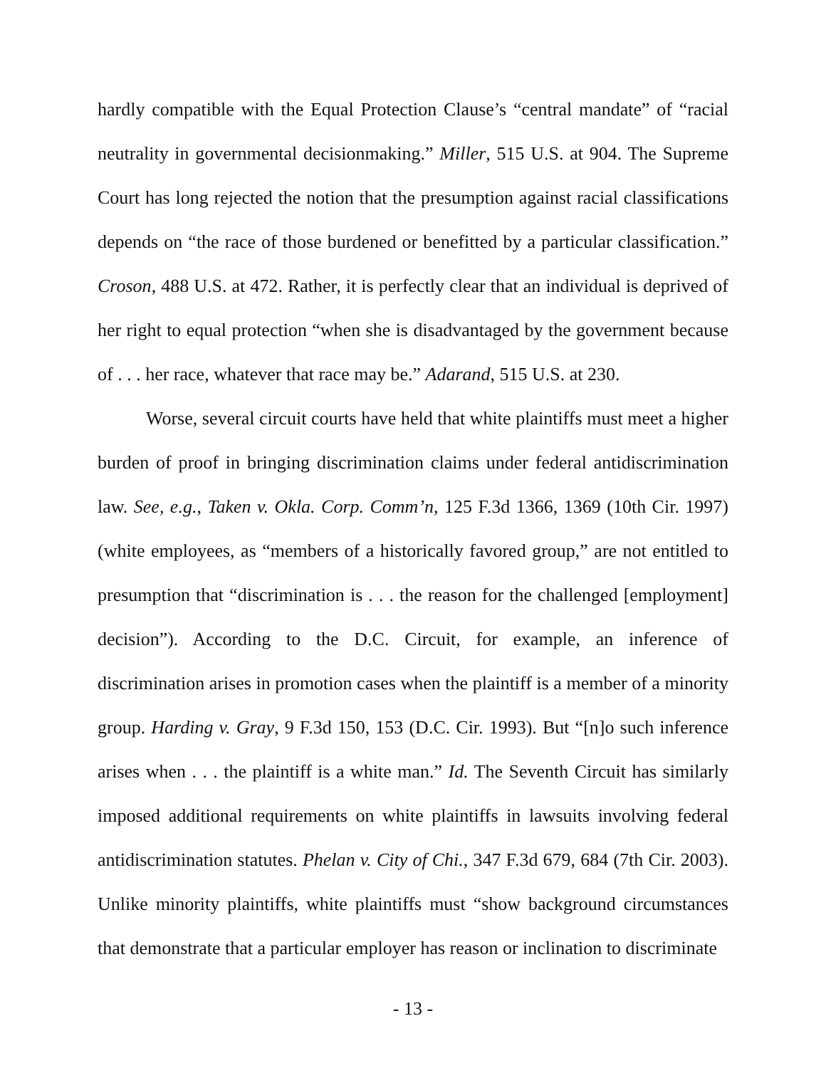hardly compatible with the Equal Protection Clause’s “central mandate” of “racial neutrality in governmental decisionmaking.” Miller, 515 U.S. at 904. The Supreme Court has long rejected the notion that the presumption against racial classifications depends on “the race of those burdened or benefitted by a particular classification.” Croson, 488 U.S. at 472. Rather, it is perfectly clear that an individual is deprived of her right to equal protection “when she is disadvantaged by the government because of . . . her race, whatever that race may be.” Adarand, 515 U.S. at 230.
Worse, several circuit courts have held that white plaintiffs must meet a higher burden of proof in bringing discrimination claims under federal antidiscrimination law. See, e.g., Taken v. Okla. Corp. Comm’n, 125 F.3d 1366, 1369 (10th Cir. 1997) (white employees, as “members of a historically favored group,” are not entitled to presumption that “discrimination is . . . the reason for the challenged [employment] decision”). According to the D.C. Circuit, for example, an inference of discrimination arises in promotion cases when the plaintiff is a member of a minority group. Harding v. Gray, 9 F.3d 150, 153 (D.C. Cir. 1993). But “[n]o such inference arises when . . . the plaintiff is a white man.” Id. The Seventh Circuit has similarly imposed additional requirements on white plaintiffs in lawsuits involving federal antidiscrimination statutes. Phelan v. City of Chi., 347 F.3d 679, 684 (7th Cir. 2003). Unlike minority plaintiffs, white plaintiffs must “show background circumstances that demonstrate that a particular employer has reason or inclination to discriminate
- 13 -